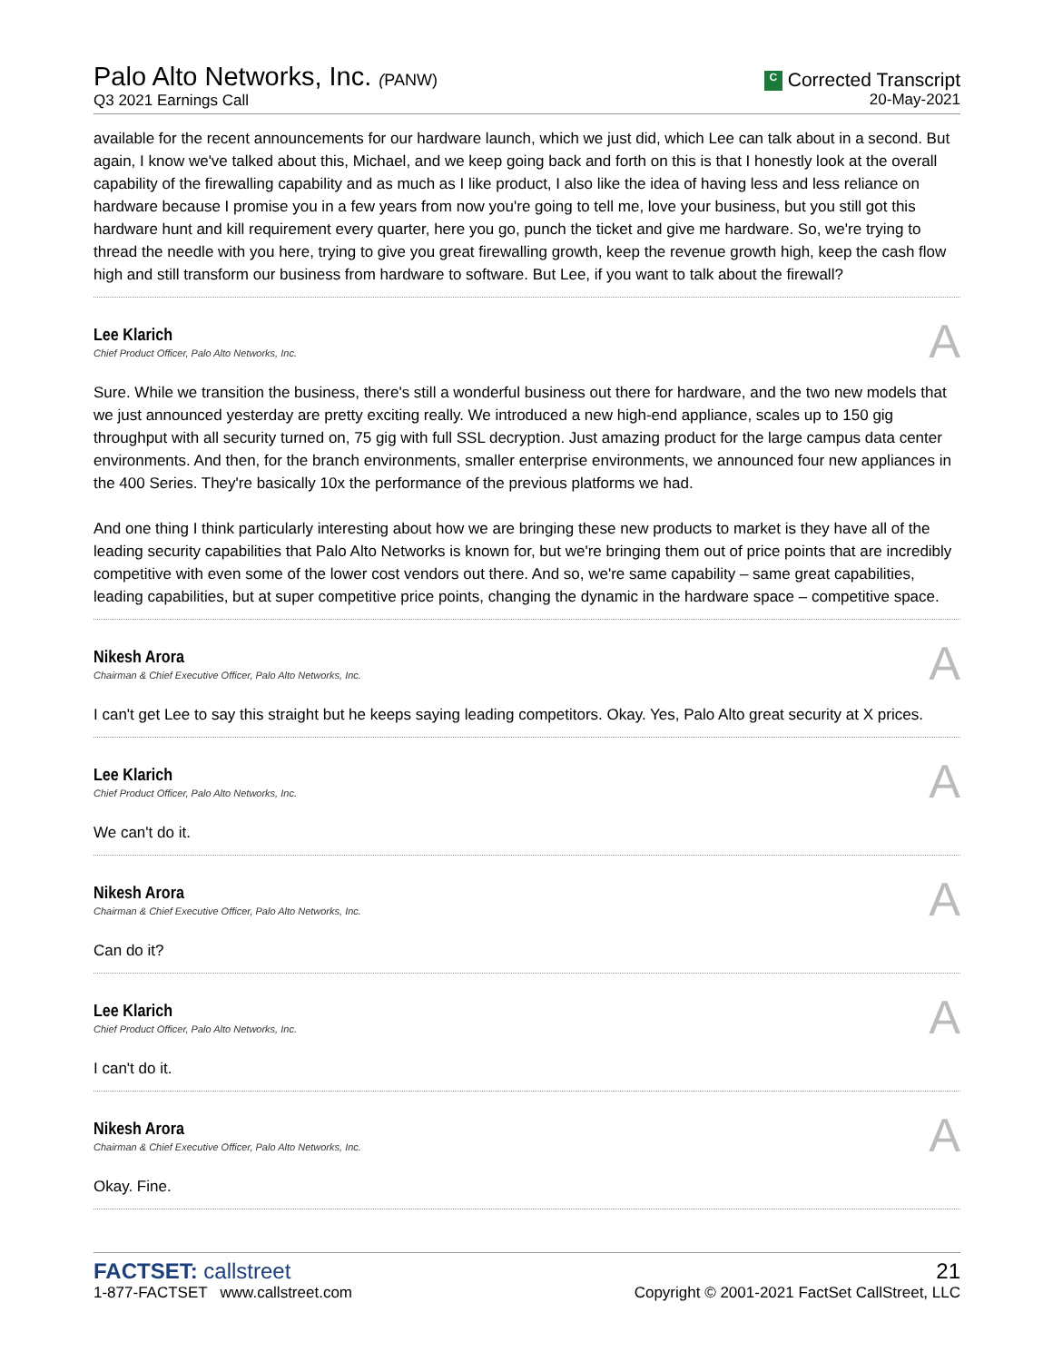Palo Alto Networks, Inc. (PANW)
Q3 2021 Earnings Call
C Corrected Transcript
20-May-2021
available for the recent announcements for our hardware launch, which we just did, which Lee can talk about in a second. But again, I know we've talked about this, Michael, and we keep going back and forth on this is that I honestly look at the overall capability of the firewalling capability and as much as I like product, I also like the idea of having less and less reliance on hardware because I promise you in a few years from now you're going to tell me, love your business, but you still got this hardware hunt and kill requirement every quarter, here you go, punch the ticket and give me hardware. So, we're trying to thread the needle with you here, trying to give you great firewalling growth, keep the revenue growth high, keep the cash flow high and still transform our business from hardware to software. But Lee, if you want to talk about the firewall?
Lee Klarich
Chief Product Officer, Palo Alto Networks, Inc.
A
Sure. While we transition the business, there's still a wonderful business out there for hardware, and the two new models that we just announced yesterday are pretty exciting really. We introduced a new high-end appliance, scales up to 150 gig throughput with all security turned on, 75 gig with full SSL decryption. Just amazing product for the large campus data center environments. And then, for the branch environments, smaller enterprise environments, we announced four new appliances in the 400 Series. They're basically 10x the performance of the previous platforms we had.
And one thing I think particularly interesting about how we are bringing these new products to market is they have all of the leading security capabilities that Palo Alto Networks is known for, but we're bringing them out of price points that are incredibly competitive with even some of the lower cost vendors out there. And so, we're same capability – same great capabilities, leading capabilities, but at super competitive price points, changing the dynamic in the hardware space – competitive space.
Nikesh Arora
Chairman & Chief Executive Officer, Palo Alto Networks, Inc.
A
I can't get Lee to say this straight but he keeps saying leading competitors. Okay. Yes, Palo Alto great security at X prices.
Lee Klarich
Chief Product Officer, Palo Alto Networks, Inc.
A
We can't do it.
Nikesh Arora
Chairman & Chief Executive Officer, Palo Alto Networks, Inc.
A
Can do it?
Lee Klarich
Chief Product Officer, Palo Alto Networks, Inc.
A
I can't do it.
Nikesh Arora
Chairman & Chief Executive Officer, Palo Alto Networks, Inc.
A
Okay. Fine.
FACTSET: callstreet
1-877-FACTSET www.callstreet.com
21
Copyright © 2001-2021 FactSet CallStreet, LLC